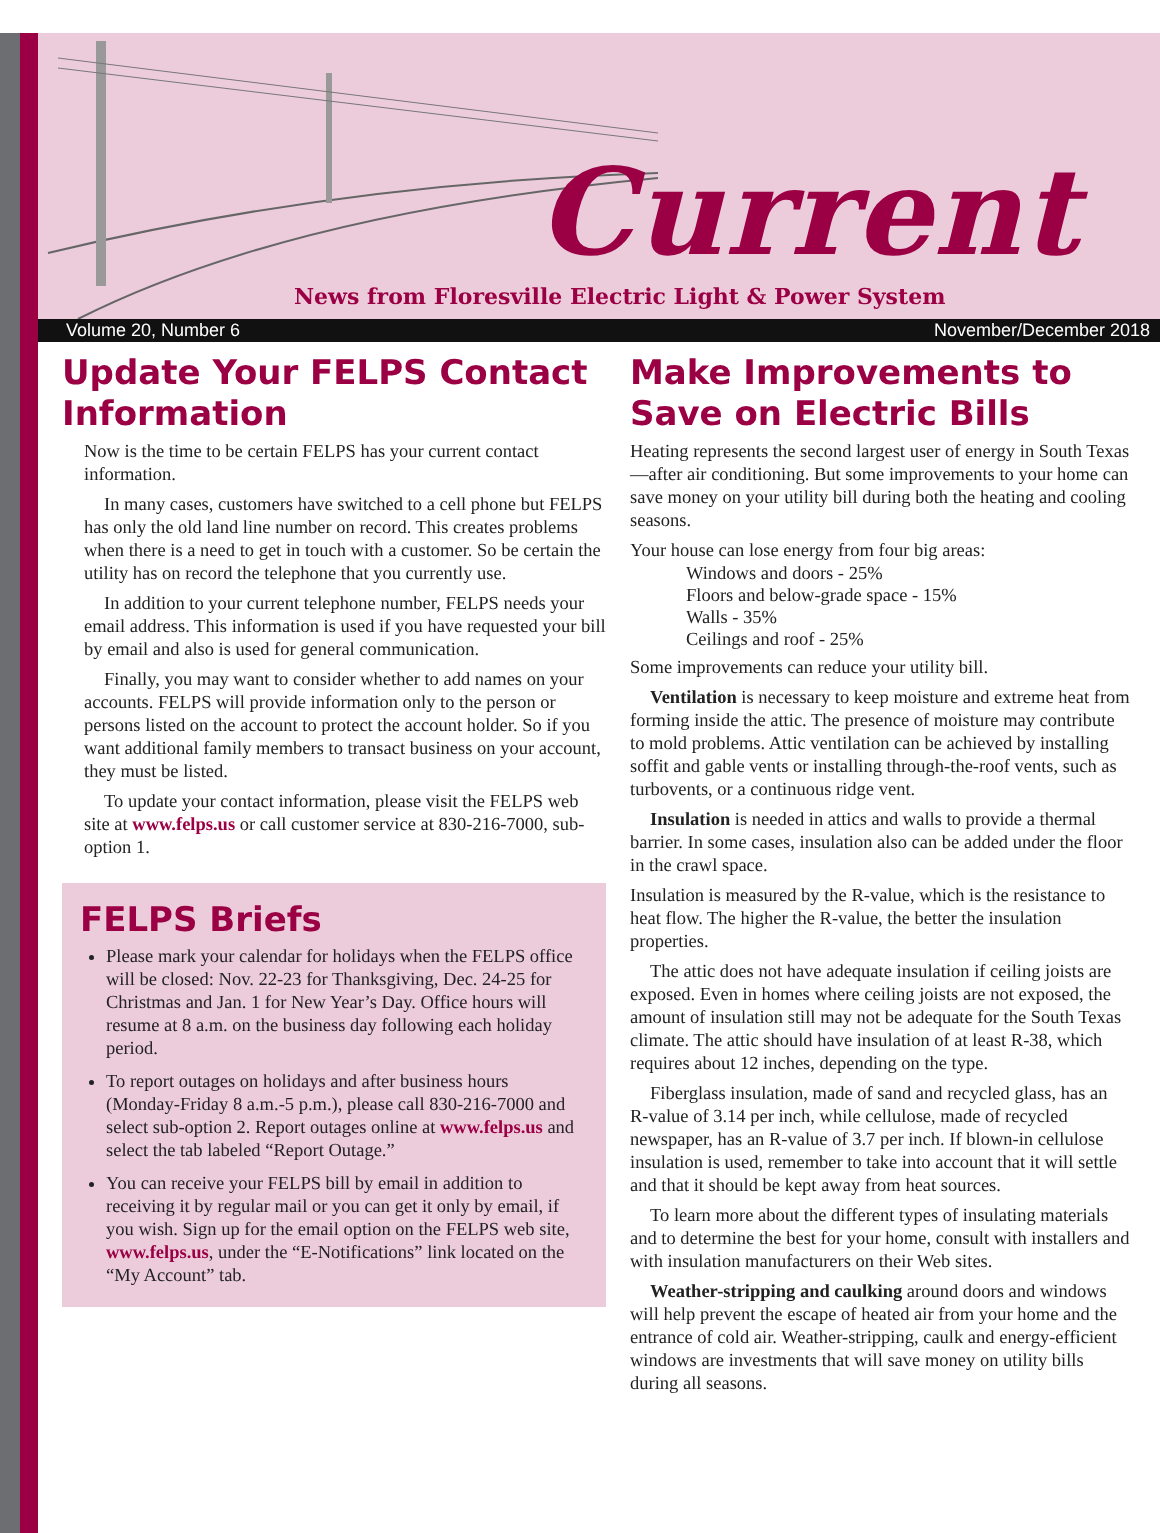Current
News from Floresville Electric Light & Power System
Volume 20, Number 6 November/December 2018
Update Your FELPS Contact Information
Now is the time to be certain FELPS has your current contact information.
In many cases, customers have switched to a cell phone but FELPS has only the old land line number on record. This creates problems when there is a need to get in touch with a customer. So be certain the utility has on record the telephone that you currently use.
In addition to your current telephone number, FELPS needs your email address. This information is used if you have requested your bill by email and also is used for general communication.
Finally, you may want to consider whether to add names on your accounts. FELPS will provide information only to the person or persons listed on the account to protect the account holder. So if you want additional family members to transact business on your account, they must be listed.
To update your contact information, please visit the FELPS web site at www.felps.us or call customer service at 830-216-7000, sub-option 1.
FELPS Briefs
Please mark your calendar for holidays when the FELPS office will be closed: Nov. 22-23 for Thanksgiving, Dec. 24-25 for Christmas and Jan. 1 for New Year’s Day. Office hours will resume at 8 a.m. on the business day following each holiday period.
To report outages on holidays and after business hours (Monday-Friday 8 a.m.-5 p.m.), please call 830-216-7000 and select sub-option 2. Report outages online at www.felps.us and select the tab labeled “Report Outage.”
You can receive your FELPS bill by email in addition to receiving it by regular mail or you can get it only by email, if you wish. Sign up for the email option on the FELPS web site, www.felps.us, under the “E-Notifications” link located on the “My Account” tab.
Make Improvements to Save on Electric Bills
Heating represents the second largest user of energy in South Texas—after air conditioning. But some improvements to your home can save money on your utility bill during both the heating and cooling seasons.
Your house can lose energy from four big areas:
Windows and doors - 25%
Floors and below-grade space - 15%
Walls - 35%
Ceilings and roof - 25%
Some improvements can reduce your utility bill.
Ventilation is necessary to keep moisture and extreme heat from forming inside the attic. The presence of moisture may contribute to mold problems. Attic ventilation can be achieved by installing soffit and gable vents or installing through-the-roof vents, such as turbovents, or a continuous ridge vent.
Insulation is needed in attics and walls to provide a thermal barrier. In some cases, insulation also can be added under the floor in the crawl space.
Insulation is measured by the R-value, which is the resistance to heat flow. The higher the R-value, the better the insulation properties.
The attic does not have adequate insulation if ceiling joists are exposed. Even in homes where ceiling joists are not exposed, the amount of insulation still may not be adequate for the South Texas climate. The attic should have insulation of at least R-38, which requires about 12 inches, depending on the type.
Fiberglass insulation, made of sand and recycled glass, has an R-value of 3.14 per inch, while cellulose, made of recycled newspaper, has an R-value of 3.7 per inch. If blown-in cellulose insulation is used, remember to take into account that it will settle and that it should be kept away from heat sources.
To learn more about the different types of insulating materials and to determine the best for your home, consult with installers and with insulation manufacturers on their Web sites.
Weather-stripping and caulking around doors and windows will help prevent the escape of heated air from your home and the entrance of cold air. Weather-stripping, caulk and energy-efficient windows are investments that will save money on utility bills during all seasons.